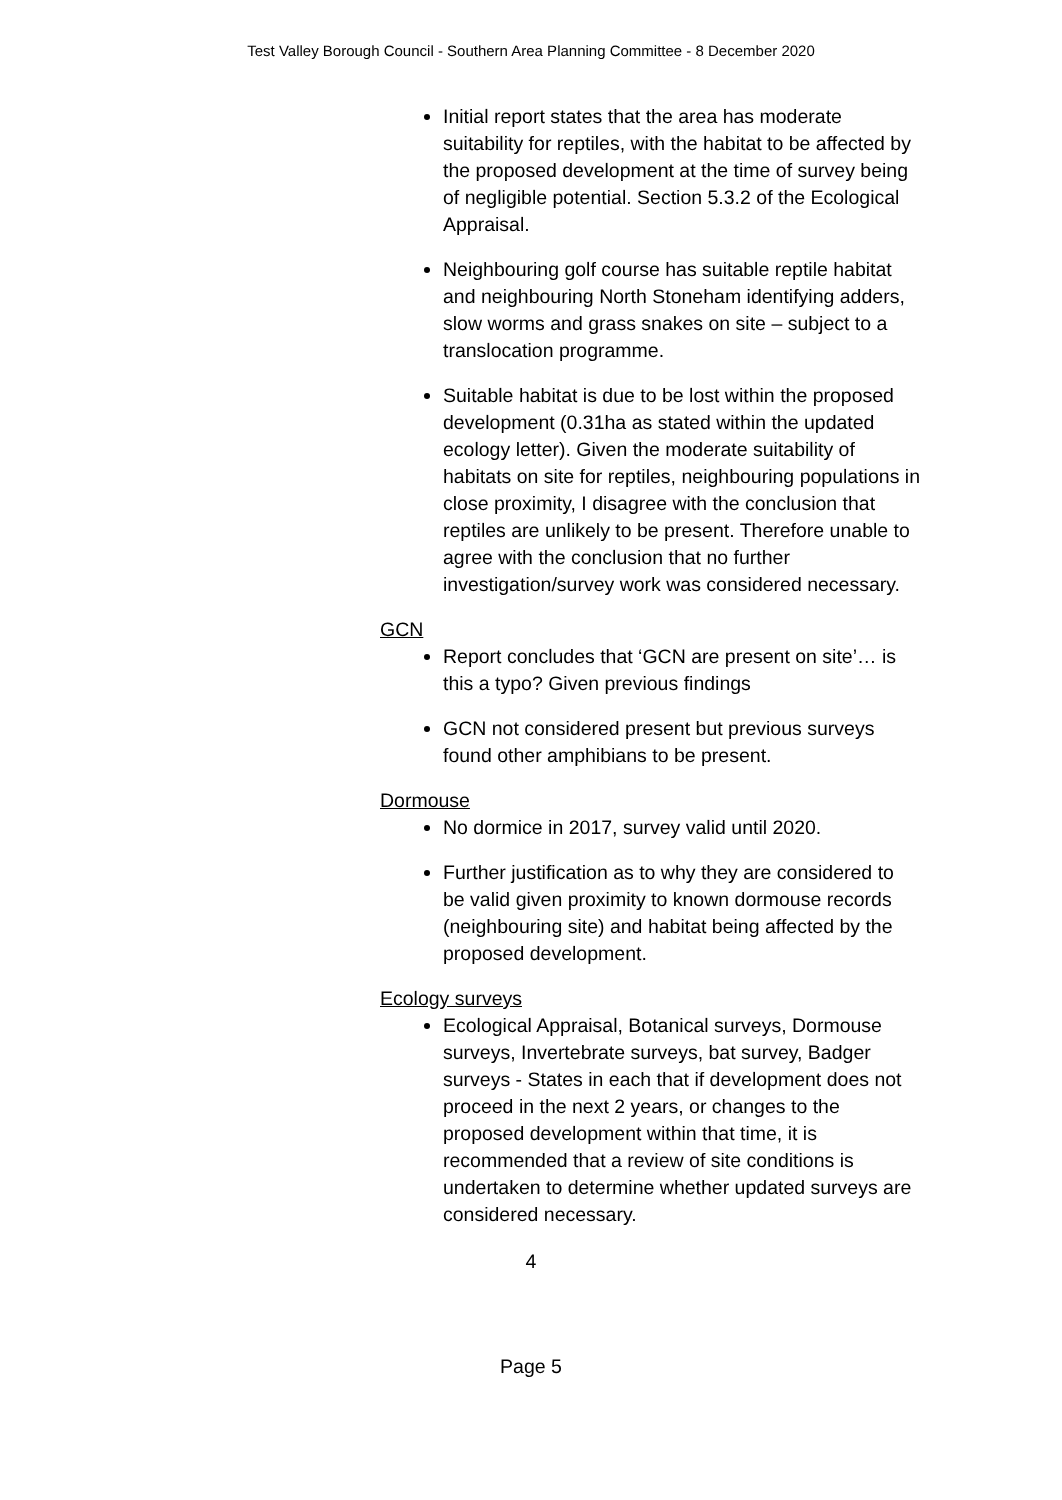Test Valley Borough Council - Southern Area Planning Committee - 8 December 2020
Initial report states that the area has moderate suitability for reptiles, with the habitat to be affected by the proposed development at the time of survey being of negligible potential. Section 5.3.2 of the Ecological Appraisal.
Neighbouring golf course has suitable reptile habitat and neighbouring North Stoneham identifying adders, slow worms and grass snakes on site – subject to a translocation programme.
Suitable habitat is due to be lost within the proposed development (0.31ha as stated within the updated ecology letter). Given the moderate suitability of habitats on site for reptiles, neighbouring populations in close proximity, I disagree with the conclusion that reptiles are unlikely to be present. Therefore unable to agree with the conclusion that no further investigation/survey work was considered necessary.
GCN
Report concludes that ‘GCN are present on site’… is this a typo? Given previous findings
GCN not considered present but previous surveys found other amphibians to be present.
Dormouse
No dormice in 2017, survey valid until 2020.
Further justification as to why they are considered to be valid given proximity to known dormouse records (neighbouring site) and habitat being affected by the proposed development.
Ecology surveys
Ecological Appraisal, Botanical surveys, Dormouse surveys, Invertebrate surveys, bat survey, Badger surveys - States in each that if development does not proceed in the next 2 years, or changes to the proposed development within that time, it is recommended that a review of site conditions is undertaken to determine whether updated surveys are considered necessary.
4
Page 5